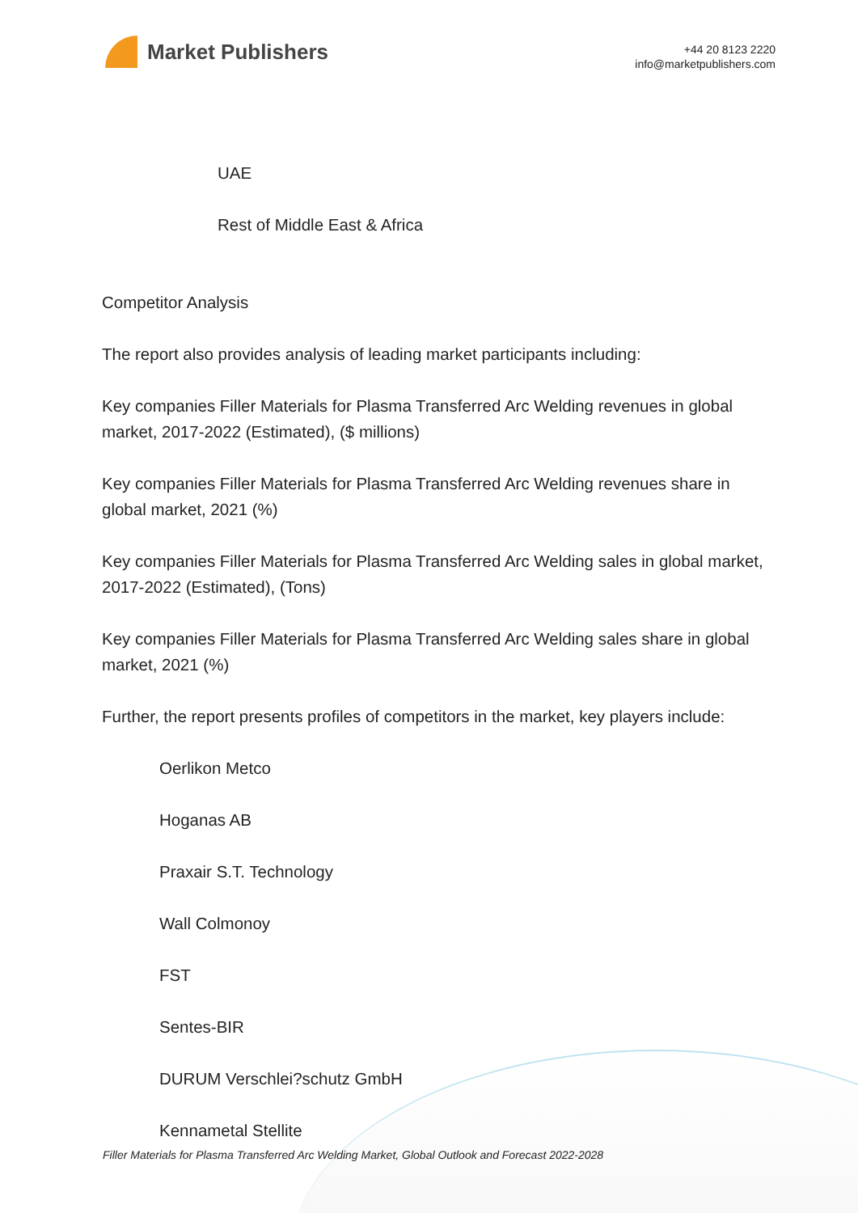Market Publishers
+44 20 8123 2220
info@marketpublishers.com
UAE
Rest of Middle East & Africa
Competitor Analysis
The report also provides analysis of leading market participants including:
Key companies Filler Materials for Plasma Transferred Arc Welding revenues in global market, 2017-2022 (Estimated), ($ millions)
Key companies Filler Materials for Plasma Transferred Arc Welding revenues share in global market, 2021 (%)
Key companies Filler Materials for Plasma Transferred Arc Welding sales in global market, 2017-2022 (Estimated), (Tons)
Key companies Filler Materials for Plasma Transferred Arc Welding sales share in global market, 2021 (%)
Further, the report presents profiles of competitors in the market, key players include:
Oerlikon Metco
Hoganas AB
Praxair S.T. Technology
Wall Colmonoy
FST
Sentes-BIR
DURUM Verschlei?schutz GmbH
Kennametal Stellite
Filler Materials for Plasma Transferred Arc Welding Market, Global Outlook and Forecast 2022-2028